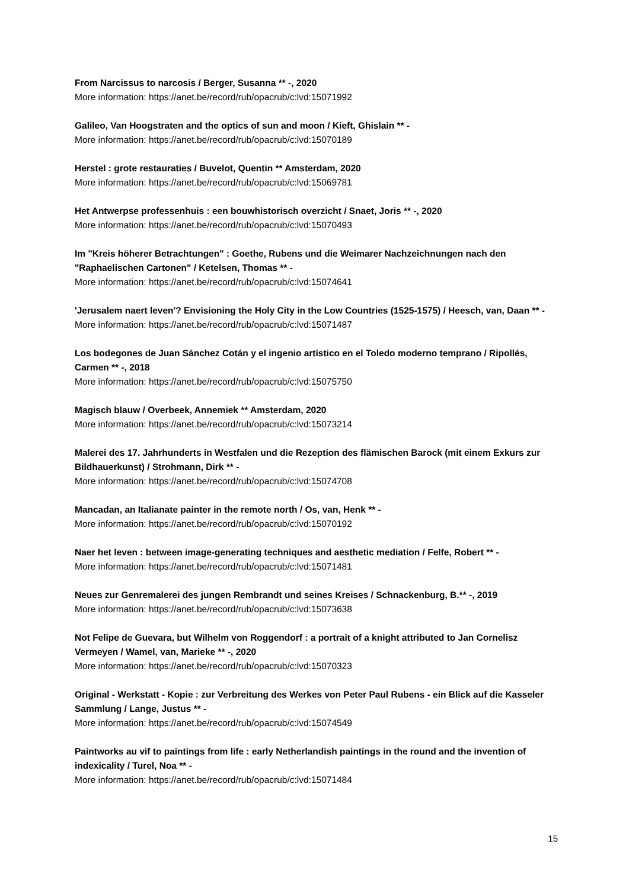From Narcissus to narcosis / Berger, Susanna ** -, 2020
More information: https://anet.be/record/rub/opacrub/c:lvd:15071992
Galileo, Van Hoogstraten and the optics of sun and moon / Kieft, Ghislain ** -
More information: https://anet.be/record/rub/opacrub/c:lvd:15070189
Herstel : grote restauraties / Buvelot, Quentin ** Amsterdam, 2020
More information: https://anet.be/record/rub/opacrub/c:lvd:15069781
Het Antwerpse professenhuis : een bouwhistorisch overzicht / Snaet, Joris ** -, 2020
More information: https://anet.be/record/rub/opacrub/c:lvd:15070493
Im "Kreis höherer Betrachtungen" : Goethe, Rubens und die Weimarer Nachzeichnungen nach den "Raphaelischen Cartonen" / Ketelsen, Thomas ** -
More information: https://anet.be/record/rub/opacrub/c:lvd:15074641
'Jerusalem naert leven'? Envisioning the Holy City in the Low Countries (1525-1575) / Heesch, van, Daan ** -
More information: https://anet.be/record/rub/opacrub/c:lvd:15071487
Los bodegones de Juan Sánchez Cotán y el ingenio artístico en el Toledo moderno temprano / Ripollés, Carmen ** -, 2018
More information: https://anet.be/record/rub/opacrub/c:lvd:15075750
Magisch blauw / Overbeek, Annemiek ** Amsterdam, 2020
More information: https://anet.be/record/rub/opacrub/c:lvd:15073214
Malerei des 17. Jahrhunderts in Westfalen und die Rezeption des flämischen Barock (mit einem Exkurs zur Bildhauerkunst) / Strohmann, Dirk ** -
More information: https://anet.be/record/rub/opacrub/c:lvd:15074708
Mancadan, an Italianate painter in the remote north / Os, van, Henk ** -
More information: https://anet.be/record/rub/opacrub/c:lvd:15070192
Naer het leven : between image-generating techniques and aesthetic mediation / Felfe, Robert ** -
More information: https://anet.be/record/rub/opacrub/c:lvd:15071481
Neues zur Genremalerei des jungen Rembrandt und seines Kreises / Schnackenburg, B.** -, 2019
More information: https://anet.be/record/rub/opacrub/c:lvd:15073638
Not Felipe de Guevara, but Wilhelm von Roggendorf : a portrait of a knight attributed to Jan Cornelisz Vermeyen / Wamel, van, Marieke ** -, 2020
More information: https://anet.be/record/rub/opacrub/c:lvd:15070323
Original - Werkstatt - Kopie : zur Verbreitung des Werkes von Peter Paul Rubens - ein Blick auf die Kasseler Sammlung / Lange, Justus ** -
More information: https://anet.be/record/rub/opacrub/c:lvd:15074549
Paintworks au vif to paintings from life : early Netherlandish paintings in the round and the invention of indexicality / Turel, Noa ** -
More information: https://anet.be/record/rub/opacrub/c:lvd:15071484
15